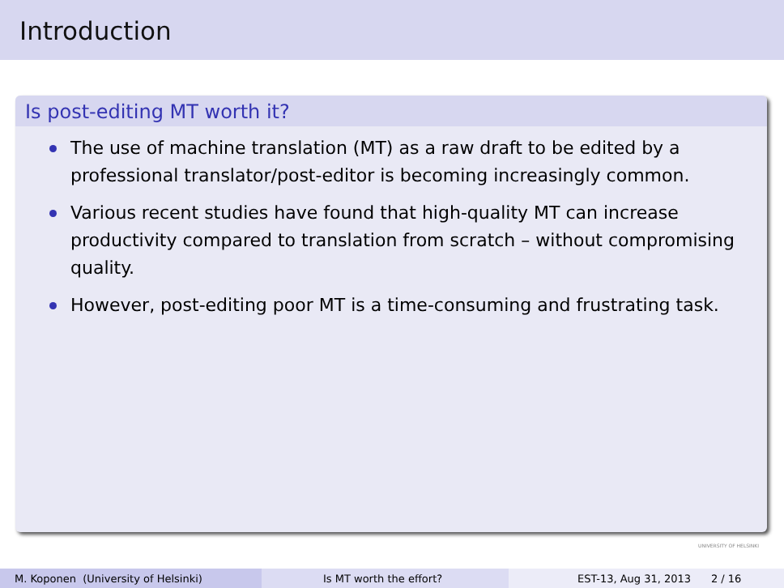Introduction
Is post-editing MT worth it?
The use of machine translation (MT) as a raw draft to be edited by a professional translator/post-editor is becoming increasingly common.
Various recent studies have found that high-quality MT can increase productivity compared to translation from scratch – without compromising quality.
However, post-editing poor MT is a time-consuming and frustrating task.
UNIVERSITY OF HELSINKI
M. Koponen (University of Helsinki) Is MT worth the effort? EST-13, Aug 31, 2013 2 / 16